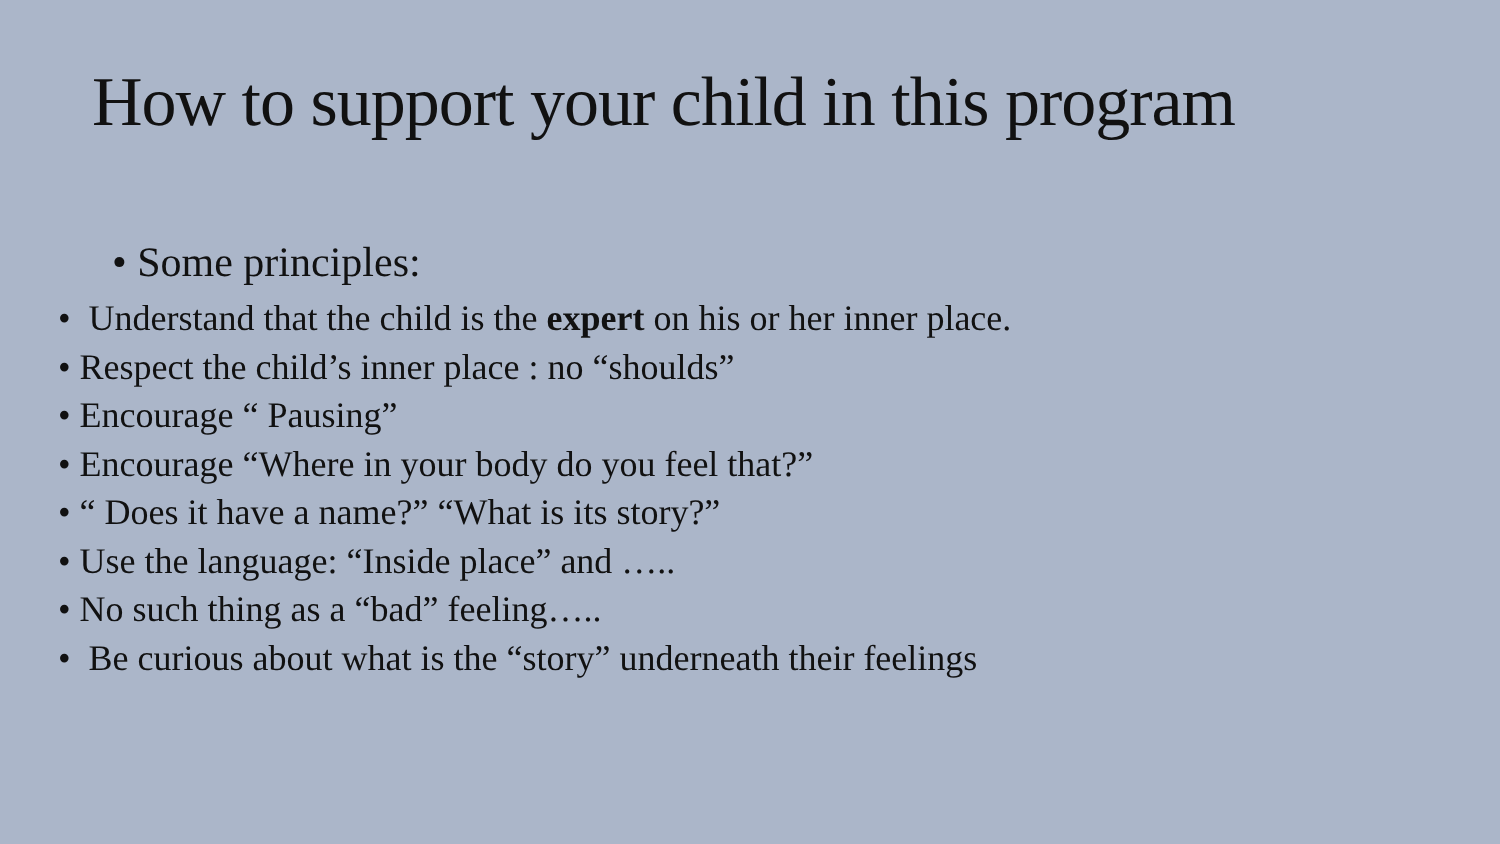How to support your child in this program
• Some principles:
• Understand that the child is the expert on his or her inner place.
• Respect the child’s inner place : no “shoulds”
• Encourage “ Pausing”
• Encourage “Where in your body do you feel that?”
• “ Does it have a name?” “What is its story?”
• Use the language: “Inside place” and …..
• No such thing as a “bad” feeling…..
• Be curious about what is the “story” underneath their feelings